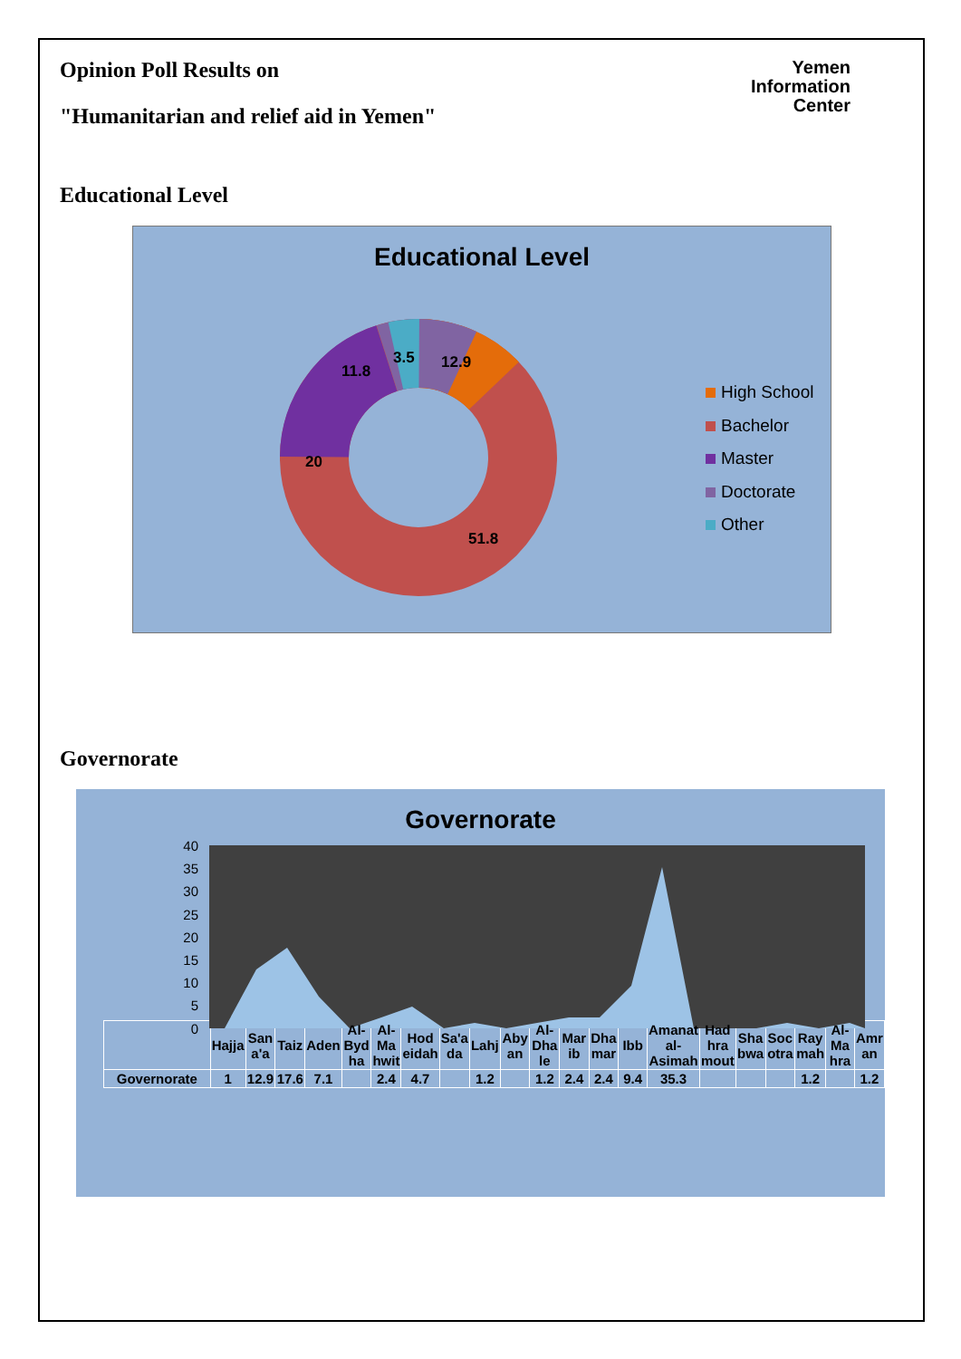Opinion Poll Results on
"Humanitarian and relief aid in Yemen"
Yemen
Information
Center
Educational Level
Educational Level
12.9
51.8
20
11.8
3.5
High School
Bachelor
Master
Doctorate
Other
Governorate
Governorate
40
35
30
25
20
15
10
5
0
| | Hajja | San a'a | Taiz | Aden | Al-Byd ha | Al-Ma hwit | Hod eidah | Sa'a da | Lahj | Aby an | Al-Dha le | Mar ib | Dha mar | Ibb | Amanat al-Asimah | Had hra mout | Sha bwa | Soc otra | Ray mah | Al-Ma hra | Amr an |
| Governorate | 1 | 12.9 | 17.6 | 7.1 | | 2.4 | 4.7 | | 1.2 | | 1.2 | 2.4 | 2.4 | 9.4 | 35.3 | | | | 1.2 | | 1.2 |